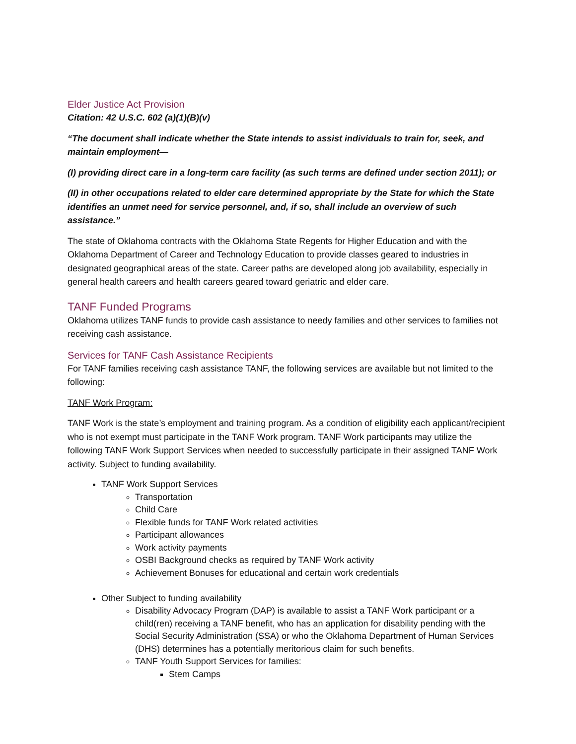Elder Justice Act Provision
Citation: 42 U.S.C. 602 (a)(1)(B)(v)
“The document shall indicate whether the State intends to assist individuals to train for, seek, and maintain employment—
(I) providing direct care in a long-term care facility (as such terms are defined under section 2011); or
(II) in other occupations related to elder care determined appropriate by the State for which the State identifies an unmet need for service personnel, and, if so, shall include an overview of such assistance.”
The state of Oklahoma contracts with the Oklahoma State Regents for Higher Education and with the Oklahoma Department of Career and Technology Education to provide classes geared to industries in designated geographical areas of the state. Career paths are developed along job availability, especially in general health careers and health careers geared toward geriatric and elder care.
TANF Funded Programs
Oklahoma utilizes TANF funds to provide cash assistance to needy families and other services to families not receiving cash assistance.
Services for TANF Cash Assistance Recipients
For TANF families receiving cash assistance TANF, the following services are available but not limited to the following:
TANF Work Program:
TANF Work is the state’s employment and training program. As a condition of eligibility each applicant/recipient who is not exempt must participate in the TANF Work program. TANF Work participants may utilize the following TANF Work Support Services when needed to successfully participate in their assigned TANF Work activity. Subject to funding availability.
TANF Work Support Services
Transportation
Child Care
Flexible funds for TANF Work related activities
Participant allowances
Work activity payments
OSBI Background checks as required by TANF Work activity
Achievement Bonuses for educational and certain work credentials
Other Subject to funding availability
Disability Advocacy Program (DAP) is available to assist a TANF Work participant or a child(ren) receiving a TANF benefit, who has an application for disability pending with the Social Security Administration (SSA) or who the Oklahoma Department of Human Services (DHS) determines has a potentially meritorious claim for such benefits.
TANF Youth Support Services for families:
Stem Camps